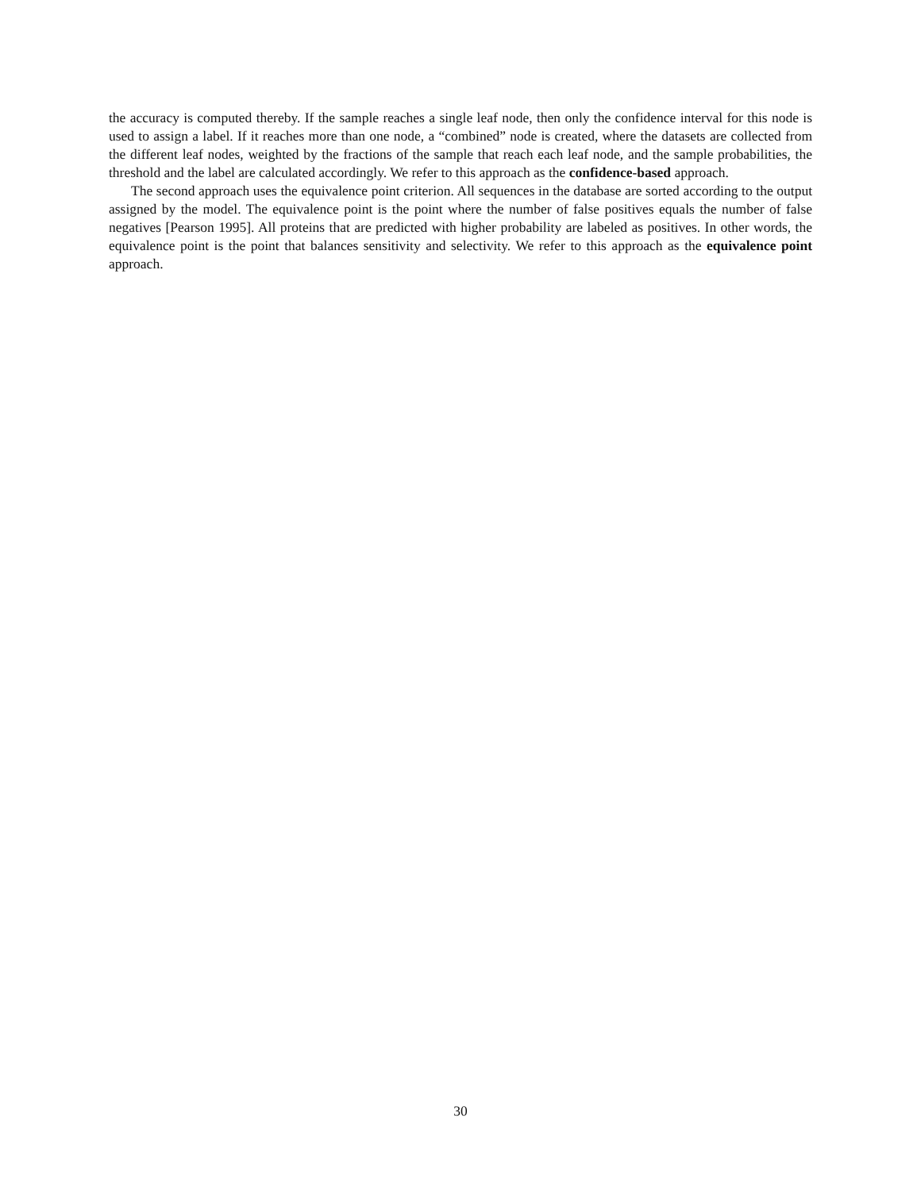the accuracy is computed thereby. If the sample reaches a single leaf node, then only the confidence interval for this node is used to assign a label. If it reaches more than one node, a “combined” node is created, where the datasets are collected from the different leaf nodes, weighted by the fractions of the sample that reach each leaf node, and the sample probabilities, the threshold and the label are calculated accordingly. We refer to this approach as the confidence-based approach.
The second approach uses the equivalence point criterion. All sequences in the database are sorted according to the output assigned by the model. The equivalence point is the point where the number of false positives equals the number of false negatives [Pearson 1995]. All proteins that are predicted with higher probability are labeled as positives. In other words, the equivalence point is the point that balances sensitivity and selectivity. We refer to this approach as the equivalence point approach.
30